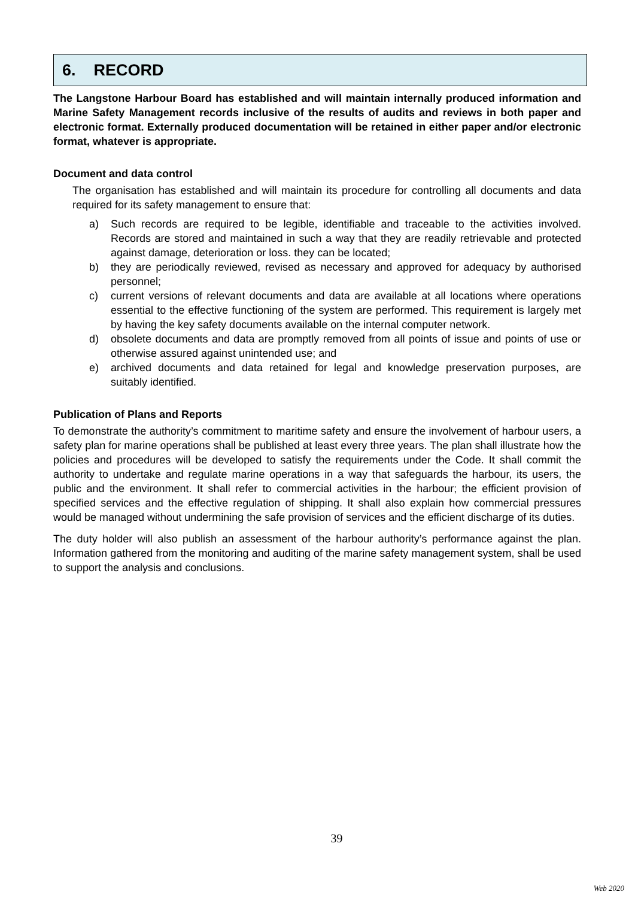6. RECORD
The Langstone Harbour Board has established and will maintain internally produced information and Marine Safety Management records inclusive of the results of audits and reviews in both paper and electronic format. Externally produced documentation will be retained in either paper and/or electronic format, whatever is appropriate.
Document and data control
The organisation has established and will maintain its procedure for controlling all documents and data required for its safety management to ensure that:
a) Such records are required to be legible, identifiable and traceable to the activities involved. Records are stored and maintained in such a way that they are readily retrievable and protected against damage, deterioration or loss. they can be located;
b) they are periodically reviewed, revised as necessary and approved for adequacy by authorised personnel;
c) current versions of relevant documents and data are available at all locations where operations essential to the effective functioning of the system are performed. This requirement is largely met by having the key safety documents available on the internal computer network.
d) obsolete documents and data are promptly removed from all points of issue and points of use or otherwise assured against unintended use; and
e) archived documents and data retained for legal and knowledge preservation purposes, are suitably identified.
Publication of Plans and Reports
To demonstrate the authority’s commitment to maritime safety and ensure the involvement of harbour users, a safety plan for marine operations shall be published at least every three years. The plan shall illustrate how the policies and procedures will be developed to satisfy the requirements under the Code. It shall commit the authority to undertake and regulate marine operations in a way that safeguards the harbour, its users, the public and the environment. It shall refer to commercial activities in the harbour; the efficient provision of specified services and the effective regulation of shipping. It shall also explain how commercial pressures would be managed without undermining the safe provision of services and the efficient discharge of its duties.
The duty holder will also publish an assessment of the harbour authority’s performance against the plan. Information gathered from the monitoring and auditing of the marine safety management system, shall be used to support the analysis and conclusions.
39
Web 2020